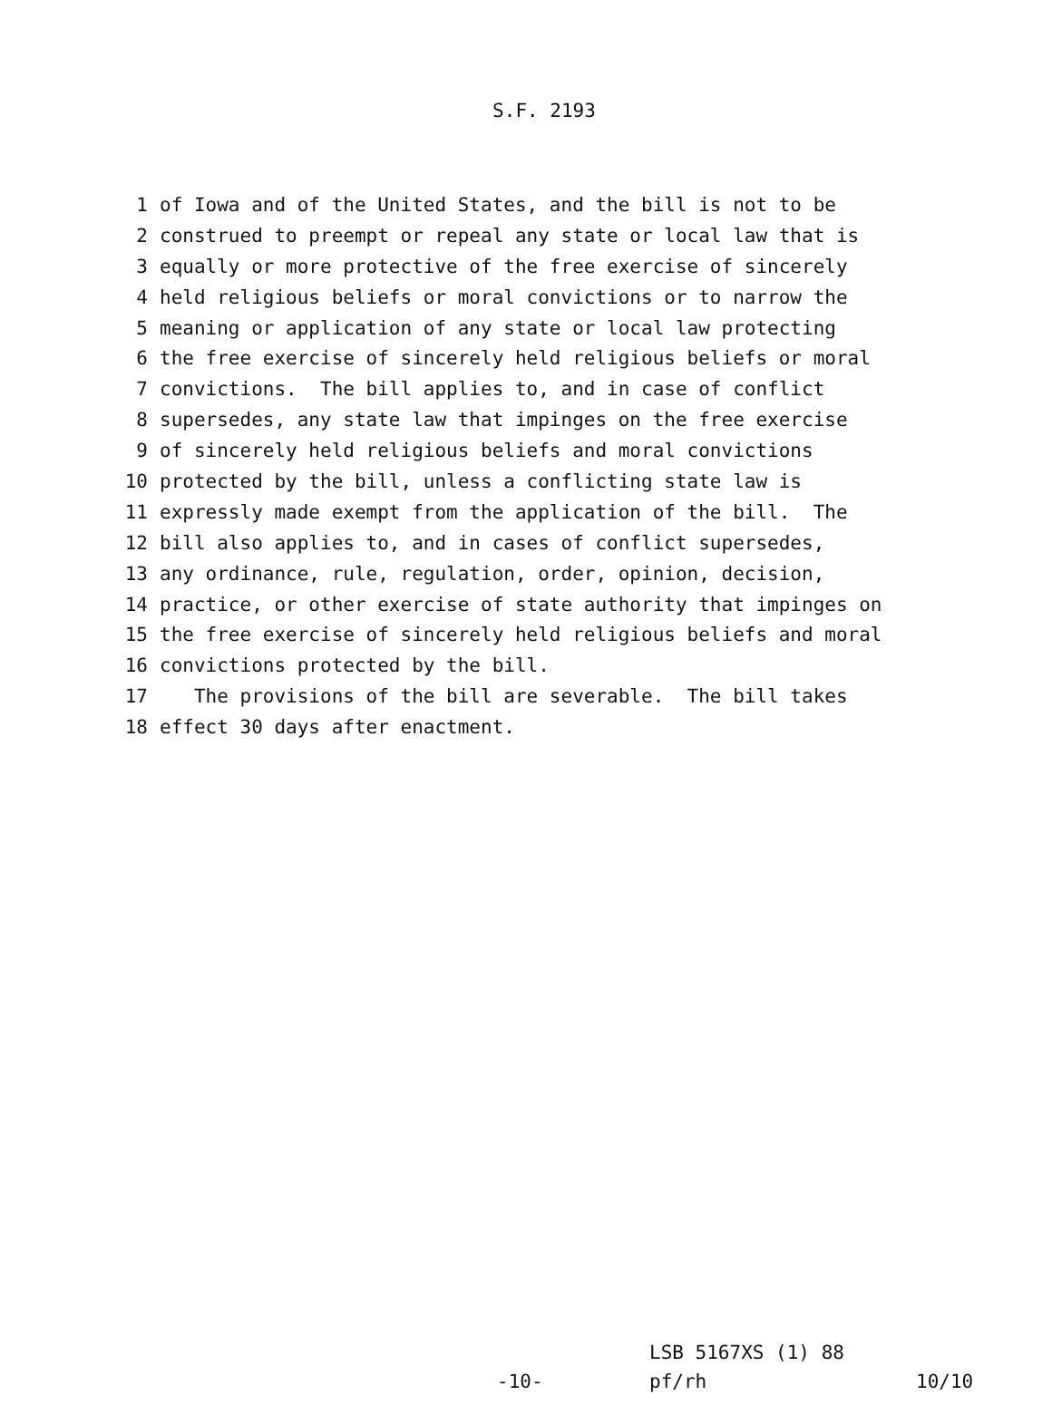S.F. 2193
1 of Iowa and of the United States, and the bill is not to be
2 construed to preempt or repeal any state or local law that is
3 equally or more protective of the free exercise of sincerely
4 held religious beliefs or moral convictions or to narrow the
5 meaning or application of any state or local law protecting
6 the free exercise of sincerely held religious beliefs or moral
7 convictions. The bill applies to, and in case of conflict
8 supersedes, any state law that impinges on the free exercise
9 of sincerely held religious beliefs and moral convictions
10 protected by the bill, unless a conflicting state law is
11 expressly made exempt from the application of the bill. The
12 bill also applies to, and in cases of conflict supersedes,
13 any ordinance, rule, regulation, order, opinion, decision,
14 practice, or other exercise of state authority that impinges on
15 the free exercise of sincerely held religious beliefs and moral
16 convictions protected by the bill.
17 The provisions of the bill are severable. The bill takes
18 effect 30 days after enactment.
LSB 5167XS (1) 88
-10- pf/rh 10/10